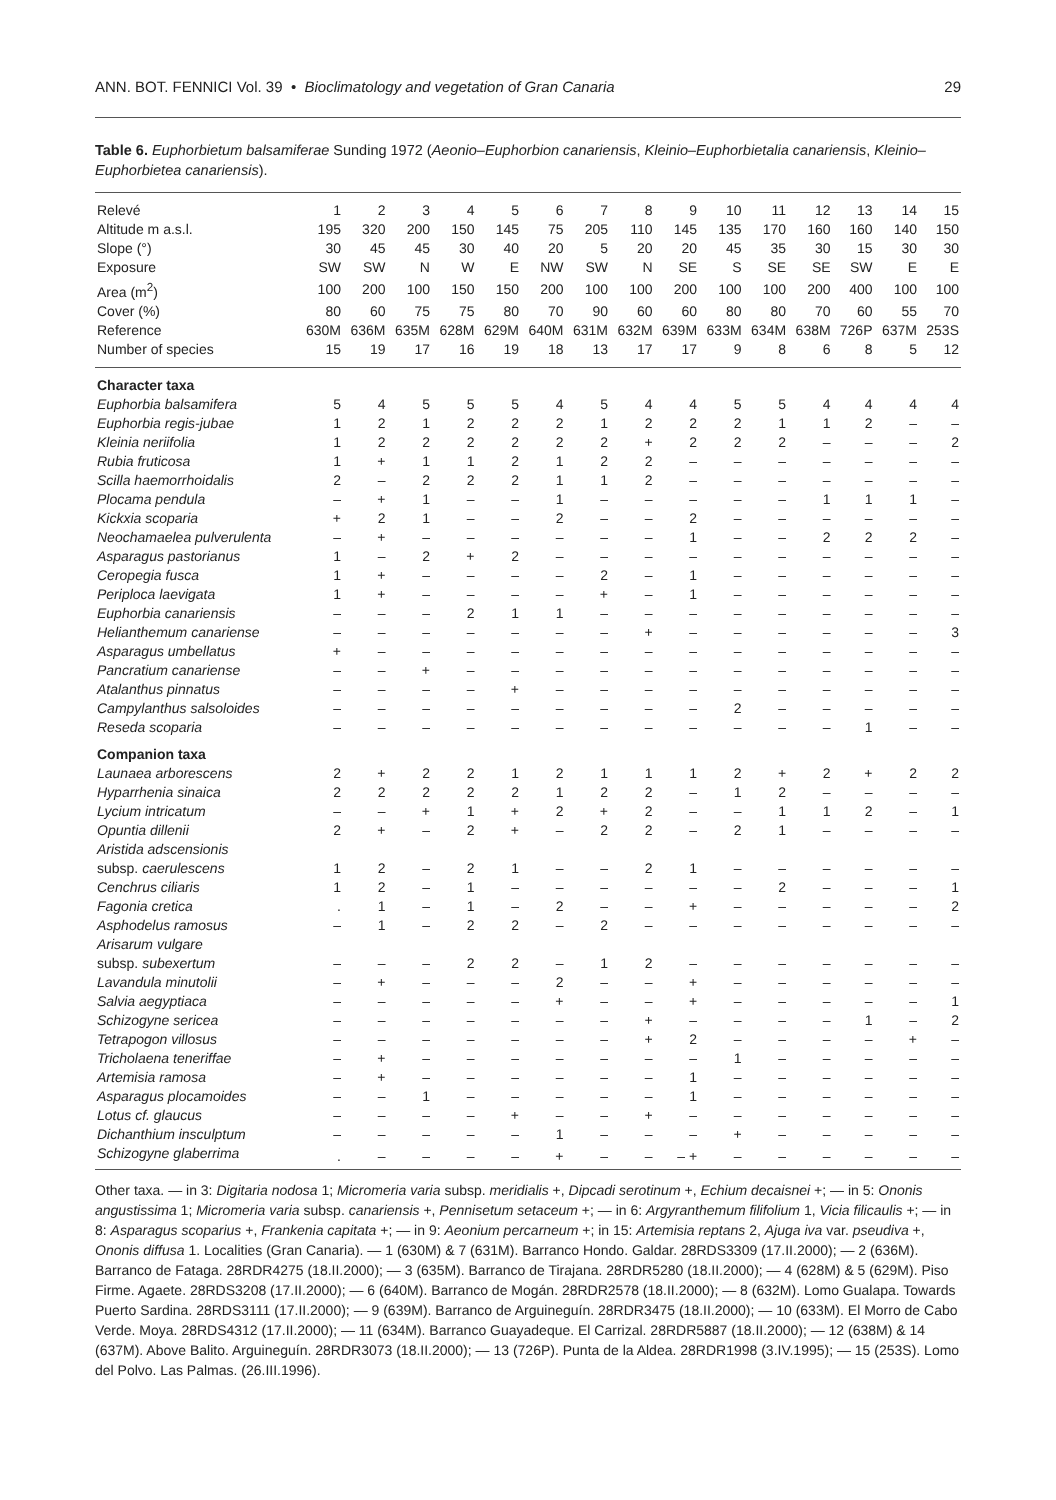ANN. BOT. FENNICI Vol. 39 • Bioclimatology and vegetation of Gran Canaria 29
Table 6. Euphorbietum balsamiferae Sunding 1972 (Aeonio–Euphorbion canariensis, Kleinio–Euphorbietalia canariensis, Kleinio–Euphorbietea canariensis).
| Relevé | 1 | 2 | 3 | 4 | 5 | 6 | 7 | 8 | 9 | 10 | 11 | 12 | 13 | 14 | 15 |
| Altitude m a.s.l. | 195 | 320 | 200 | 150 | 145 | 75 | 205 | 110 | 145 | 135 | 170 | 160 | 160 | 140 | 150 |
| Slope (°) | 30 | 45 | 45 | 30 | 40 | 20 | 5 | 20 | 20 | 45 | 35 | 30 | 15 | 30 | 30 |
| Exposure | SW | SW | N | W | E | NW | SW | N | SE | S | SE | SE | SW | E | E |
| Area (m<sup>2</sup>) | 100 | 200 | 100 | 150 | 150 | 200 | 100 | 100 | 200 | 100 | 100 | 200 | 400 | 100 | 100 |
| Cover (%) | 80 | 60 | 75 | 75 | 80 | 70 | 90 | 60 | 60 | 80 | 80 | 70 | 60 | 55 | 70 |
| Reference | 630M | 636M | 635M | 628M | 629M | 640M | 631M | 632M | 639M | 633M | 634M | 638M | 726P | 637M | 253S |
| Number of species | 15 | 19 | 17 | 16 | 19 | 18 | 13 | 17 | 17 | 9 | 8 | 6 | 8 | 5 | 12 |
| Character taxa | | | | | | | | | | | | | | | |
| Euphorbia balsamifera | 5 | 4 | 5 | 5 | 5 | 4 | 5 | 4 | 4 | 5 | 5 | 4 | 4 | 4 | 4 |
| Euphorbia regis-jubae | 1 | 2 | 1 | 2 | 2 | 2 | 1 | 2 | 2 | 2 | 1 | 1 | 2 | – | – |
| Kleinia neriifolia | 1 | 2 | 2 | 2 | 2 | 2 | 2 | + | 2 | 2 | 2 | – | – | – | 2 |
| Rubia fruticosa | 1 | + | 1 | 1 | 2 | 1 | 2 | 2 | – | – | – | – | – | – | – |
| Scilla haemorrhoidalis | 2 | – | 2 | 2 | 2 | 1 | 1 | 2 | – | – | – | – | – | – | – |
| Plocama pendula | – | + | 1 | – | – | 1 | – | – | – | – | – | 1 | 1 | 1 | – |
| Kickxia scoparia | + | 2 | 1 | – | – | 2 | – | – | 2 | – | – | – | – | – | – |
| Neochamaelea pulverulenta | – | + | – | – | – | – | – | – | 1 | – | – | 2 | 2 | 2 | – |
| Asparagus pastorianus | 1 | – | 2 | + | 2 | – | – | – | – | – | – | – | – | – | – |
| Ceropegia fusca | 1 | + | – | – | – | – | 2 | – | 1 | – | – | – | – | – | – |
| Periploca laevigata | 1 | + | – | – | – | – | + | – | 1 | – | – | – | – | – | – |
| Euphorbia canariensis | – | – | – | 2 | 1 | 1 | – | – | – | – | – | – | – | – | – |
| Helianthemum canariense | – | – | – | – | – | – | – | + | – | – | – | – | – | – | 3 |
| Asparagus umbellatus | + | – | – | – | – | – | – | – | – | – | – | – | – | – | – |
| Pancratium canariense | – | – | + | – | – | – | – | – | – | – | – | – | – | – | – |
| Atalanthus pinnatus | – | – | – | – | + | – | – | – | – | – | – | – | – | – | – |
| Campylanthus salsoloides | – | – | – | – | – | – | – | – | – | 2 | – | – | – | – | – |
| Reseda scoparia | – | – | – | – | – | – | – | – | – | – | – | – | 1 | – | – |
| Companion taxa | | | | | | | | | | | | | | | |
| Launaea arborescens | 2 | + | 2 | 2 | 1 | 2 | 1 | 1 | 1 | 2 | + | 2 | + | 2 | 2 |
| Hyparrhenia sinaica | 2 | 2 | 2 | 2 | 2 | 1 | 2 | 2 | – | 1 | 2 | – | – | – | – |
| Lycium intricatum | – | – | + | 1 | + | 2 | + | 2 | – | – | 1 | 1 | 2 | – | 1 |
| Opuntia dillenii | 2 | + | – | 2 | + | – | 2 | 2 | – | 2 | 1 | – | – | – | – |
| Aristida adscensionis | | | | | | | | | | | | | | | |
| subsp. caerulescens | 1 | 2 | – | 2 | 1 | – | – | 2 | 1 | – | – | – | – | – | – |
| Cenchrus ciliaris | 1 | 2 | – | 1 | – | – | – | – | – | – | 2 | – | – | – | 1 |
| Fagonia cretica | . | 1 | – | 1 | – | 2 | – | – | + | – | – | – | – | – | 2 |
| Asphodelus ramosus | – | 1 | – | 2 | 2 | – | 2 | – | – | – | – | – | – | – | – |
| Arisarum vulgare | | | | | | | | | | | | | | | |
| subsp. subexertum | – | – | – | 2 | 2 | – | 1 | 2 | – | – | – | – | – | – | – |
| Lavandula minutolii | – | + | – | – | – | 2 | – | – | + | – | – | – | – | – | – |
| Salvia aegyptiaca | – | – | – | – | – | + | – | – | + | – | – | – | – | – | 1 |
| Schizogyne sericea | – | – | – | – | – | – | – | + | – | – | – | – | 1 | – | 2 |
| Tetrapogon villosus | – | – | – | – | – | – | – | + | 2 | – | – | – | – | + | – |
| Tricholaena teneriffae | – | + | – | – | – | – | – | – | – | 1 | – | – | – | – | – |
| Artemisia ramosa | – | + | – | – | – | – | – | – | 1 | – | – | – | – | – | – |
| Asparagus plocamoides | – | – | 1 | – | – | – | – | – | 1 | – | – | – | – | – | – |
| Lotus cf. glaucus | – | – | – | – | + | – | – | + | – | – | – | – | – | – | – |
| Dichanthium insculptum | – | – | – | – | – | 1 | – | – | – | + | – | – | – | – | – |
| Schizogyne glaberrima | . | – | – | – | – | + | – | – | – + | – | – | – | – | – | – |
Other taxa. — in 3: Digitaria nodosa 1; Micromeria varia subsp. meridialis +, Dipcadi serotinum +, Echium decaisnei +; — in 5: Ononis angustissima 1; Micromeria varia subsp. canariensis +, Pennisetum setaceum +; — in 6: Argyranthemum filifolium 1, Vicia filicaulis +; — in 8: Asparagus scoparius +, Frankenia capitata +; — in 9: Aeonium percarneum +; in 15: Artemisia reptans 2, Ajuga iva var. pseudiva +, Ononis diffusa 1. Localities (Gran Canaria). — 1 (630M) & 7 (631M). Barranco Hondo. Galdar. 28RDS3309 (17.II.2000); — 2 (636M). Barranco de Fataga. 28RDR4275 (18.II.2000); — 3 (635M). Barranco de Tirajana. 28RDR5280 (18.II.2000); — 4 (628M) & 5 (629M). Piso Firme. Agaete. 28RDS3208 (17.II.2000); — 6 (640M). Barranco de Mogán. 28RDR2578 (18.II.2000); — 8 (632M). Lomo Gualapa. Towards Puerto Sardina. 28RDS3111 (17.II.2000); — 9 (639M). Barranco de Arguineguín. 28RDR3475 (18.II.2000); — 10 (633M). El Morro de Cabo Verde. Moya. 28RDS4312 (17.II.2000); — 11 (634M). Barranco Guayadeque. El Carrizal. 28RDR5887 (18.II.2000); — 12 (638M) & 14 (637M). Above Balito. Arguineguín. 28RDR3073 (18.II.2000); — 13 (726P). Punta de la Aldea. 28RDR1998 (3.IV.1995); — 15 (253S). Lomo del Polvo. Las Palmas. (26.III.1996).